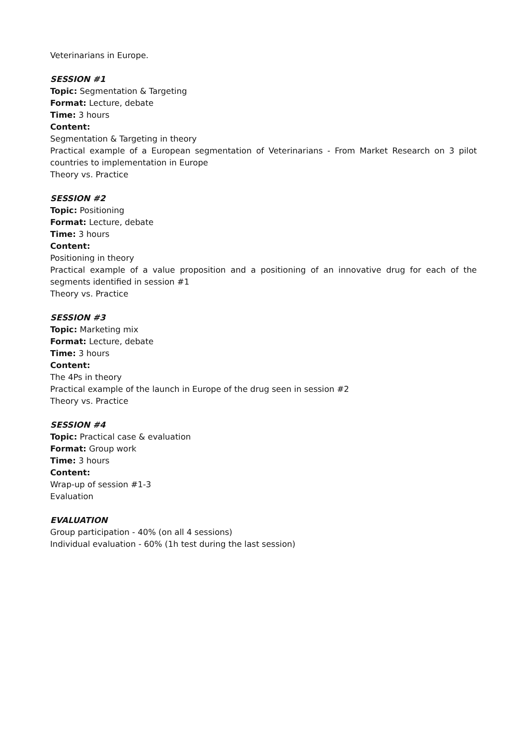Veterinarians in Europe.
SESSION #1
Topic: Segmentation & Targeting
Format: Lecture, debate
Time: 3 hours
Content:
Segmentation & Targeting in theory
Practical example of a European segmentation of Veterinarians - From Market Research on 3 pilot countries to implementation in Europe
Theory vs. Practice
SESSION #2
Topic: Positioning
Format: Lecture, debate
Time: 3 hours
Content:
Positioning in theory
Practical example of a value proposition and a positioning of an innovative drug for each of the segments identified in session #1
Theory vs. Practice
SESSION #3
Topic: Marketing mix
Format: Lecture, debate
Time: 3 hours
Content:
The 4Ps in theory
Practical example of the launch in Europe of the drug seen in session #2
Theory vs. Practice
SESSION #4
Topic: Practical case & evaluation
Format: Group work
Time: 3 hours
Content:
Wrap-up of session #1-3
Evaluation
EVALUATION
Group participation - 40% (on all 4 sessions)
Individual evaluation - 60% (1h test during the last session)